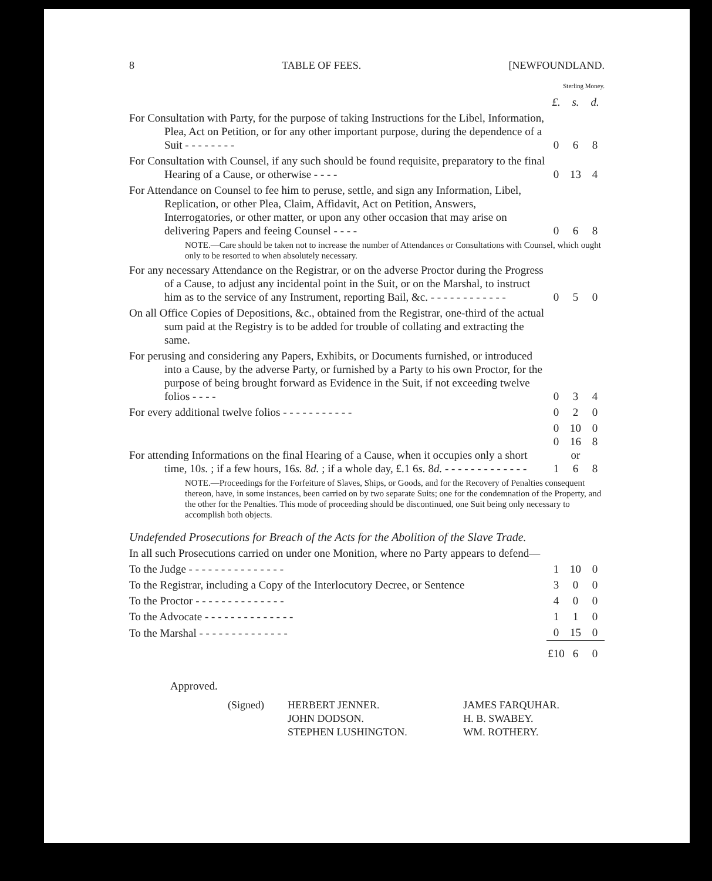8 TABLE OF FEES. [NEWFOUNDLAND.
| | Sterling Money. | | |
| | £. | s. | d. |
| For Consultation with Party, for the purpose of taking Instructions for the Libel, Information, Plea, Act on Petition, or for any other important purpose, during the dependence of a Suit - - - - - - - - | 0 | 6 | 8 |
| For Consultation with Counsel, if any such should be found requisite, preparatory to the final Hearing of a Cause, or otherwise - - - - | 0 | 13 | 4 |
| For Attendance on Counsel to fee him to peruse, settle, and sign any Information, Libel, Replication, or other Plea, Claim, Affidavit, Act on Petition, Answers, Interrogatories, or other matter, or upon any other occasion that may arise on delivering Papers and feeing Counsel - - - - | 0 | 6 | 8 |
| NOTE.—Care should be taken not to increase the number of Attendances or Consultations with Counsel, which ought only to be resorted to when absolutely necessary. | | | |
| For any necessary Attendance on the Registrar, or on the adverse Proctor during the Progress of a Cause, to adjust any incidental point in the Suit, or on the Marshal, to instruct him as to the service of any Instrument, reporting Bail, &c. - - - - - - - - - - - - | 0 | 5 | 0 |
| On all Office Copies of Depositions, &c., obtained from the Registrar, one-third of the actual sum paid at the Registry is to be added for trouble of collating and extracting the same. | | | |
| For perusing and considering any Papers, Exhibits, or Documents furnished, or introduced into a Cause, by the adverse Party, or furnished by a Party to his own Proctor, for the purpose of being brought forward as Evidence in the Suit, if not exceeding twelve folios - - - - | 0 | 3 | 4 |
| For every additional twelve folios - - - - - - - - - - - | 0 | 2 | 0 |
| For attending Informations on the final Hearing of a Cause, when it occupies only a short time, 10 s. ; if a few hours, 16 s. 8 d. ; if a whole day, £.1 6 s. 8 d. - - - - - - - - - - - - - | 0 0 1 | 10 16 or 6 | 0 8 8 |
| NOTE.—Proceedings for the Forfeiture of Slaves, Ships, or Goods, and for the Recovery of Penalties consequent thereon, have, in some instances, been carried on by two separate Suits; one for the condemnation of the Property, and the other for the Penalties. This mode of proceeding should be discontinued, one Suit being only necessary to accomplish both objects. | | | |
| Undefended Prosecutions for Breach of the Acts for the Abolition of the Slave Trade. | | | |
| In all such Prosecutions carried on under one Monition, where no Party appears to defend— | | | |
| To the Judge - - - - - - - - - - - - - - - | 1 | 10 | 0 |
| To the Registrar, including a Copy of the Interlocutory Decree, or Sentence | 3 | 0 | 0 |
| To the Proctor - - - - - - - - - - - - - - | 4 | 0 | 0 |
| To the Advocate - - - - - - - - - - - - - - | 1 | 1 | 0 |
| To the Marshal - - - - - - - - - - - - - - | 0 | 15 | 0 |
| | £10 | 6 | 0 |
Approved.
| (Signed) | HERBERT JENNER. JOHN DODSON. STEPHEN LUSHINGTON. | JAMES FARQUHAR. H. B. SWABEY. WM. ROTHERY. |